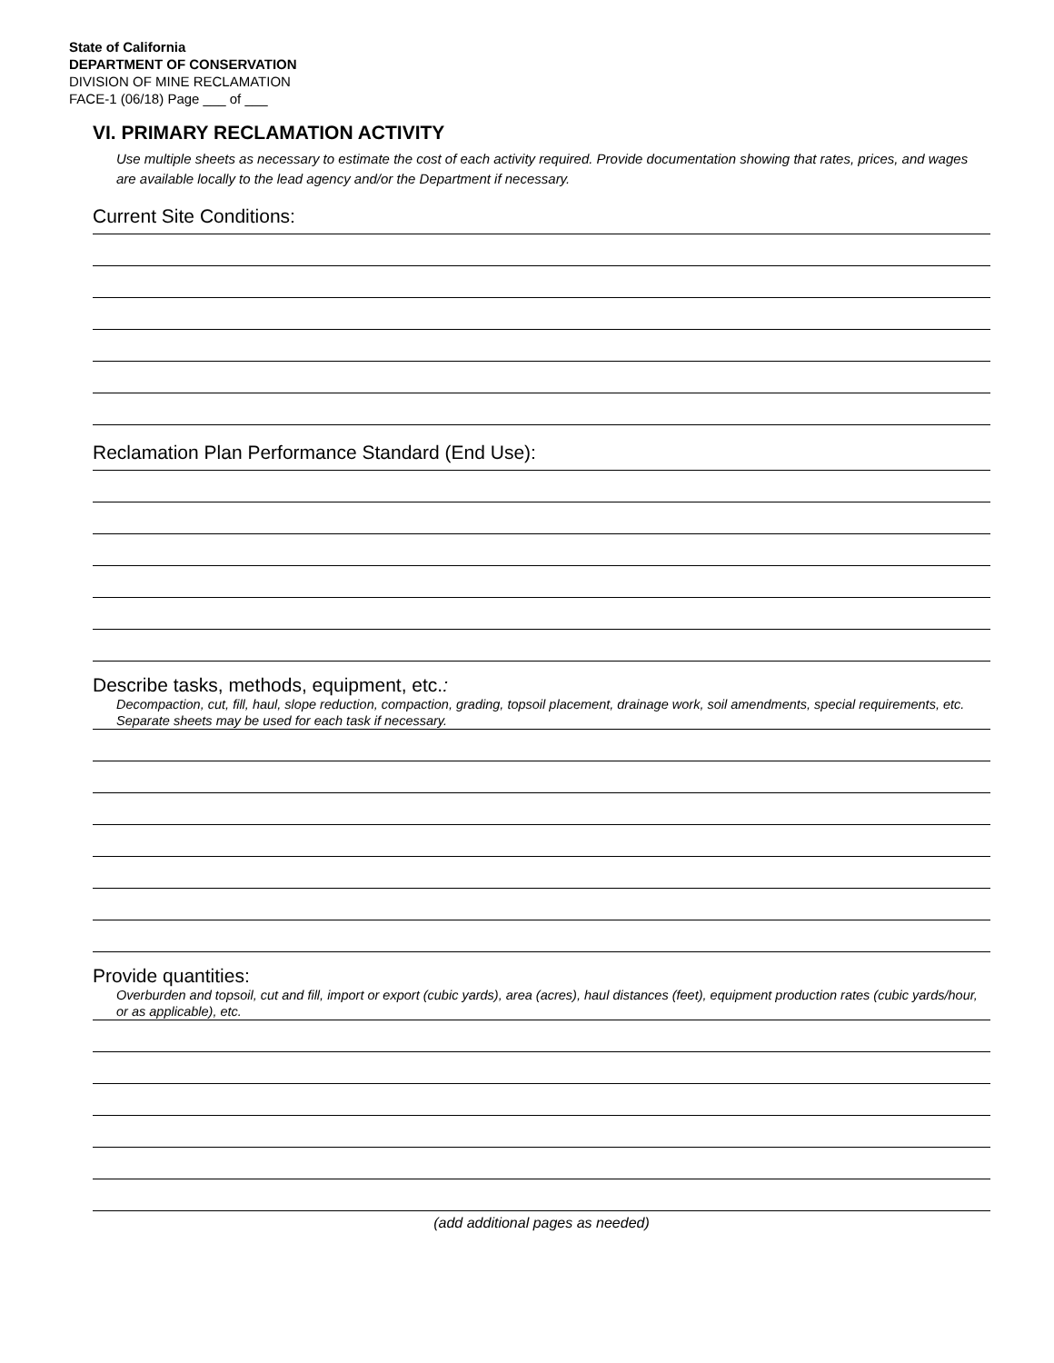State of California
DEPARTMENT OF CONSERVATION
DIVISION OF MINE RECLAMATION
FACE-1 (06/18) Page ___ of ___
VI. PRIMARY RECLAMATION ACTIVITY
Use multiple sheets as necessary to estimate the cost of each activity required. Provide documentation showing that rates, prices, and wages are available locally to the lead agency and/or the Department if necessary.
Current Site Conditions:
Reclamation Plan Performance Standard (End Use):
Describe tasks, methods, equipment, etc.:
Decompaction, cut, fill, haul, slope reduction, compaction, grading, topsoil placement, drainage work, soil amendments, special requirements, etc. Separate sheets may be used for each task if necessary.
Provide quantities:
Overburden and topsoil, cut and fill, import or export (cubic yards), area (acres), haul distances (feet), equipment production rates (cubic yards/hour, or as applicable), etc.
(add additional pages as needed)